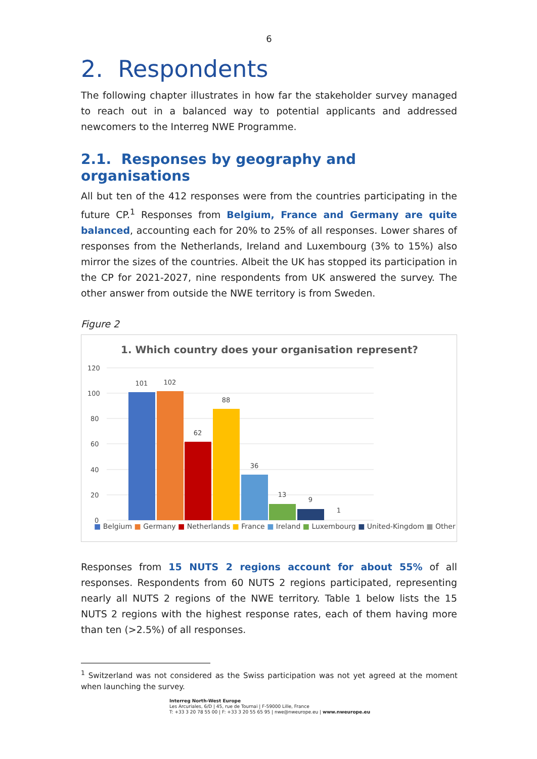6
2. Respondents
The following chapter illustrates in how far the stakeholder survey managed to reach out in a balanced way to potential applicants and addressed newcomers to the Interreg NWE Programme.
2.1. Responses by geography and organisations
All but ten of the 412 responses were from the countries participating in the future CP.<sup>1</sup> Responses from Belgium, France and Germany are quite balanced, accounting each for 20% to 25% of all responses. Lower shares of responses from the Netherlands, Ireland and Luxembourg (3% to 15%) also mirror the sizes of the countries. Albeit the UK has stopped its participation in the CP for 2021-2027, nine respondents from UK answered the survey. The other answer from outside the NWE territory is from Sweden.
Figure 2
1. Which country does your organisation represent?
120
100
80
60
40
20
0
101
102
62
88
36
13
9
1
■ Belgium ■ Germany ■ Netherlands ■ France ■ Ireland ■ Luxembourg ■ United-Kingdom ■ Other
Responses from 15 NUTS 2 regions account for about 55% of all responses. Respondents from 60 NUTS 2 regions participated, representing nearly all NUTS 2 regions of the NWE territory. Table 1 below lists the 15 NUTS 2 regions with the highest response rates, each of them having more than ten (>2.5%) of all responses.
<sup>1</sup> Switzerland was not considered as the Swiss participation was not yet agreed at the moment when launching the survey.
Interreg North-West Europe
Les Arcuriales, 6/D | 45, rue de Tournai | F-59000 Lille, France
T: +33 3 20 78 55 00 | F: +33 3 20 55 65 95 | nwe@nweurope.eu | www.nweurope.eu